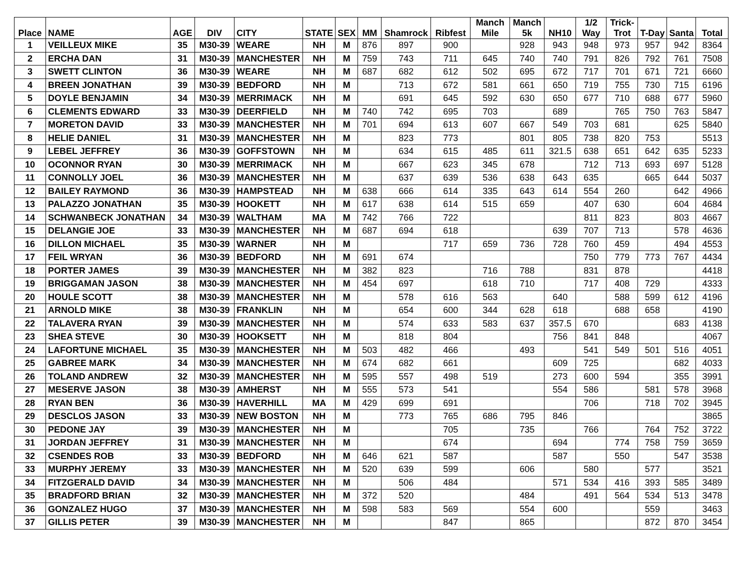| Place | NAME | AGE | DIV | CITY | STATE | SEX | MM | Shamrock | Ribfest | Manch Mile | Manch 5k | NH10 | 1/2 Way | Trick- Trot | T-Day | Santa | Total |
| --- | --- | --- | --- | --- | --- | --- | --- | --- | --- | --- | --- | --- | --- | --- | --- | --- | --- |
| 1 | VEILLEUX MIKE | 35 | M30-39 | WEARE | NH | M | 876 | 897 | 900 | | 928 | 943 | 948 | 973 | 957 | 942 | 8364 |
| 2 | ERCHA DAN | 31 | M30-39 | MANCHESTER | NH | M | 759 | 743 | 711 | 645 | 740 | 740 | 791 | 826 | 792 | 761 | 7508 |
| 3 | SWETT CLINTON | 36 | M30-39 | WEARE | NH | M | 687 | 682 | 612 | 502 | 695 | 672 | 717 | 701 | 671 | 721 | 6660 |
| 4 | BREEN JONATHAN | 39 | M30-39 | BEDFORD | NH | M | | 713 | 672 | 581 | 661 | 650 | 719 | 755 | 730 | 715 | 6196 |
| 5 | DOYLE BENJAMIN | 34 | M30-39 | MERRIMACK | NH | M | | 691 | 645 | 592 | 630 | 650 | 677 | 710 | 688 | 677 | 5960 |
| 6 | CLEMENTS EDWARD | 33 | M30-39 | DEERFIELD | NH | M | 740 | 742 | 695 | 703 | | 689 | | 765 | 750 | 763 | 5847 |
| 7 | MORETON DAVID | 33 | M30-39 | MANCHESTER | NH | M | 701 | 694 | 613 | 607 | 667 | 549 | 703 | 681 | | 625 | 5840 |
| 8 | HELIE DANIEL | 31 | M30-39 | MANCHESTER | NH | M | | 823 | 773 | | 801 | 805 | 738 | 820 | 753 | | 5513 |
| 9 | LEBEL JEFFREY | 36 | M30-39 | GOFFSTOWN | NH | M | | 634 | 615 | 485 | 611 | 321.5 | 638 | 651 | 642 | 635 | 5233 |
| 10 | OCONNOR RYAN | 30 | M30-39 | MERRIMACK | NH | M | | 667 | 623 | 345 | 678 | | 712 | 713 | 693 | 697 | 5128 |
| 11 | CONNOLLY JOEL | 36 | M30-39 | MANCHESTER | NH | M | | 637 | 639 | 536 | 638 | 643 | 635 | | 665 | 644 | 5037 |
| 12 | BAILEY RAYMOND | 36 | M30-39 | HAMPSTEAD | NH | M | 638 | 666 | 614 | 335 | 643 | 614 | 554 | 260 | | 642 | 4966 |
| 13 | PALAZZO JONATHAN | 35 | M30-39 | HOOKETT | NH | M | 617 | 638 | 614 | 515 | 659 | | 407 | 630 | | 604 | 4684 |
| 14 | SCHWANBECK JONATHAN | 34 | M30-39 | WALTHAM | MA | M | 742 | 766 | 722 | | | | 811 | 823 | | 803 | 4667 |
| 15 | DELANGIE JOE | 33 | M30-39 | MANCHESTER | NH | M | 687 | 694 | 618 | | | 639 | 707 | 713 | | 578 | 4636 |
| 16 | DILLON MICHAEL | 35 | M30-39 | WARNER | NH | M | | | 717 | 659 | 736 | 728 | 760 | 459 | | 494 | 4553 |
| 17 | FEIL WRYAN | 36 | M30-39 | BEDFORD | NH | M | 691 | 674 | | | | | 750 | 779 | 773 | 767 | 4434 |
| 18 | PORTER JAMES | 39 | M30-39 | MANCHESTER | NH | M | 382 | 823 | | 716 | 788 | | 831 | 878 | | | 4418 |
| 19 | BRIGGAMAN JASON | 38 | M30-39 | MANCHESTER | NH | M | 454 | 697 | | 618 | 710 | | 717 | 408 | 729 | | 4333 |
| 20 | HOULE SCOTT | 38 | M30-39 | MANCHESTER | NH | M | | 578 | 616 | 563 | | 640 | | 588 | 599 | 612 | 4196 |
| 21 | ARNOLD MIKE | 38 | M30-39 | FRANKLIN | NH | M | | 654 | 600 | 344 | 628 | 618 | | 688 | 658 | | 4190 |
| 22 | TALAVERA RYAN | 39 | M30-39 | MANCHESTER | NH | M | | 574 | 633 | 583 | 637 | 357.5 | 670 | | | 683 | 4138 |
| 23 | SHEA STEVE | 30 | M30-39 | HOOKSETT | NH | M | | 818 | 804 | | | 756 | 841 | 848 | | | 4067 |
| 24 | LAFORTUNE MICHAEL | 35 | M30-39 | MANCHESTER | NH | M | 503 | 482 | 466 | | 493 | | 541 | 549 | 501 | 516 | 4051 |
| 25 | GABREE MARK | 34 | M30-39 | MANCHESTER | NH | M | 674 | 682 | 661 | | | 609 | 725 | | | 682 | 4033 |
| 26 | TOLAND ANDREW | 32 | M30-39 | MANCHESTER | NH | M | 595 | 557 | 498 | 519 | | 273 | 600 | 594 | | 355 | 3991 |
| 27 | MESERVE JASON | 38 | M30-39 | AMHERST | NH | M | 555 | 573 | 541 | | | 554 | 586 | | 581 | 578 | 3968 |
| 28 | RYAN BEN | 36 | M30-39 | HAVERHILL | MA | M | 429 | 699 | 691 | | | | 706 | | 718 | 702 | 3945 |
| 29 | DESCLOS JASON | 33 | M30-39 | NEW BOSTON | NH | M | | 773 | 765 | 686 | 795 | 846 | | | | | 3865 |
| 30 | PEDONE JAY | 39 | M30-39 | MANCHESTER | NH | M | | | 705 | | 735 | | 766 | | 764 | 752 | 3722 |
| 31 | JORDAN JEFFREY | 31 | M30-39 | MANCHESTER | NH | M | | | 674 | | | 694 | | 774 | 758 | 759 | 3659 |
| 32 | CSENDES ROB | 33 | M30-39 | BEDFORD | NH | M | 646 | 621 | 587 | | | 587 | | 550 | | 547 | 3538 |
| 33 | MURPHY JEREMY | 33 | M30-39 | MANCHESTER | NH | M | 520 | 639 | 599 | | 606 | | 580 | | 577 | | 3521 |
| 34 | FITZGERALD DAVID | 34 | M30-39 | MANCHESTER | NH | M | | 506 | 484 | | | 571 | 534 | 416 | 393 | 585 | 3489 |
| 35 | BRADFORD BRIAN | 32 | M30-39 | MANCHESTER | NH | M | 372 | 520 | | | 484 | | 491 | 564 | 534 | 513 | 3478 |
| 36 | GONZALEZ HUGO | 37 | M30-39 | MANCHESTER | NH | M | 598 | 583 | 569 | | 554 | 600 | | | 559 | | 3463 |
| 37 | GILLIS PETER | 39 | M30-39 | MANCHESTER | NH | M | | | 847 | | 865 | | | | 872 | 870 | 3454 |